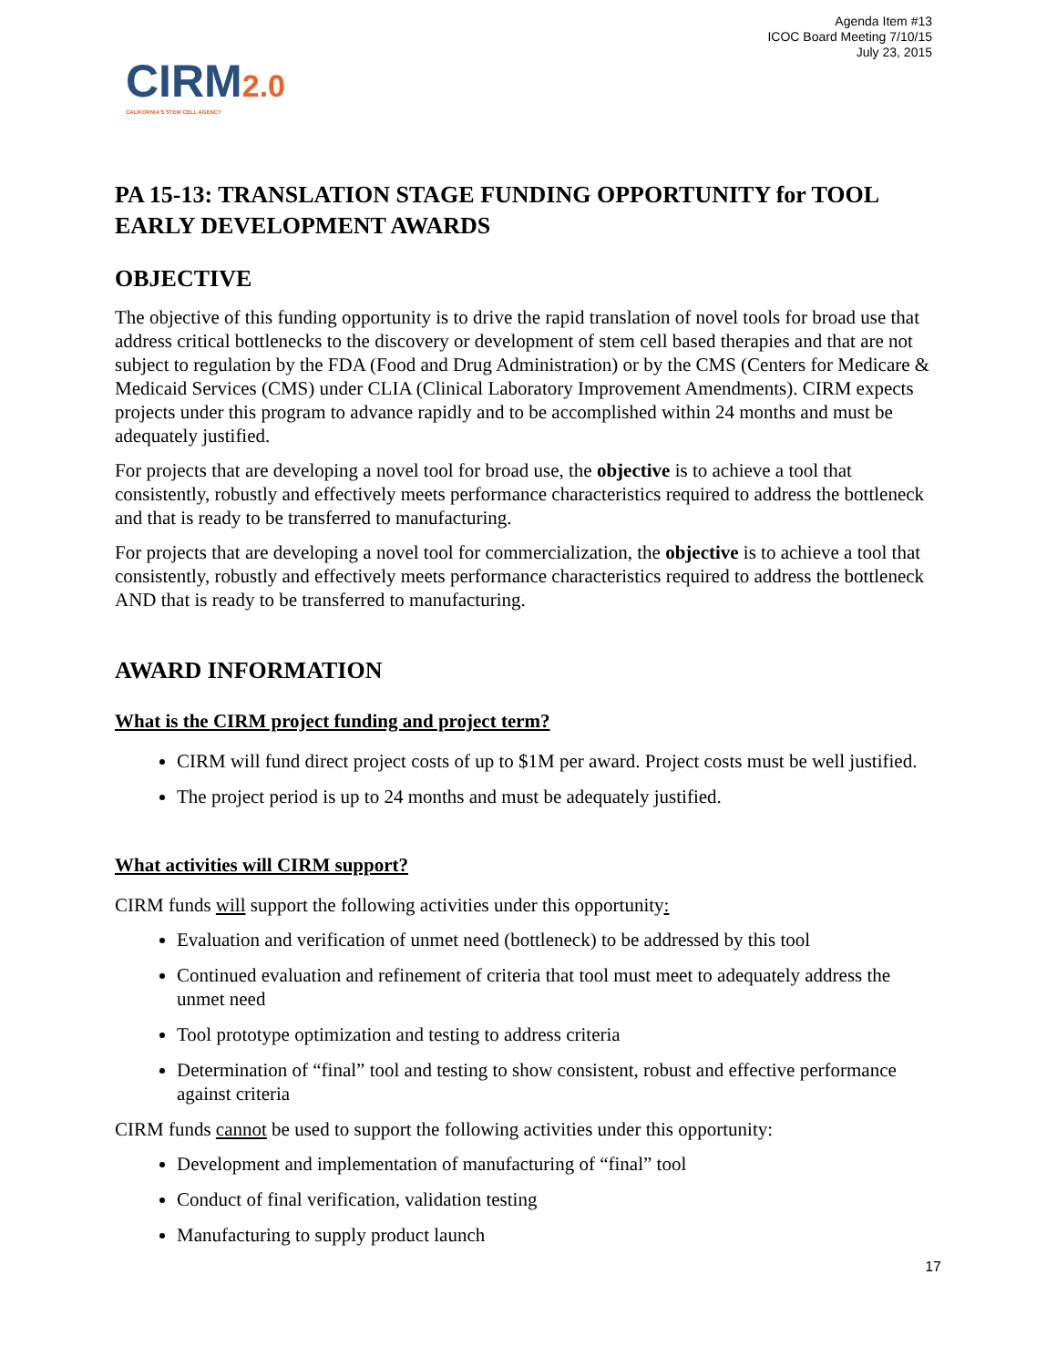Agenda Item #13
ICOC Board Meeting 7/10/15
July 23, 2015
CIRM2.0
CALIFORNIA'S STEM CELL AGENCY
PA 15-13: TRANSLATION STAGE FUNDING OPPORTUNITY for TOOL EARLY DEVELOPMENT AWARDS
OBJECTIVE
The objective of this funding opportunity is to drive the rapid translation of novel tools for broad use that address critical bottlenecks to the discovery or development of stem cell based therapies and that are not subject to regulation by the FDA (Food and Drug Administration) or by the CMS (Centers for Medicare & Medicaid Services (CMS) under CLIA (Clinical Laboratory Improvement Amendments). CIRM expects projects under this program to advance rapidly and to be accomplished within 24 months and must be adequately justified.
For projects that are developing a novel tool for broad use, the objective is to achieve a tool that consistently, robustly and effectively meets performance characteristics required to address the bottleneck and that is ready to be transferred to manufacturing.
For projects that are developing a novel tool for commercialization, the objective is to achieve a tool that consistently, robustly and effectively meets performance characteristics required to address the bottleneck AND that is ready to be transferred to manufacturing.
AWARD INFORMATION
What is the CIRM project funding and project term?
CIRM will fund direct project costs of up to $1M per award. Project costs must be well justified.
The project period is up to 24 months and must be adequately justified.
What activities will CIRM support?
CIRM funds will support the following activities under this opportunity:
Evaluation and verification of unmet need (bottleneck) to be addressed by this tool
Continued evaluation and refinement of criteria that tool must meet to adequately address the unmet need
Tool prototype optimization and testing to address criteria
Determination of “final” tool and testing to show consistent, robust and effective performance against criteria
CIRM funds cannot be used to support the following activities under this opportunity:
Development and implementation of manufacturing of “final” tool
Conduct of final verification, validation testing
Manufacturing to supply product launch
17